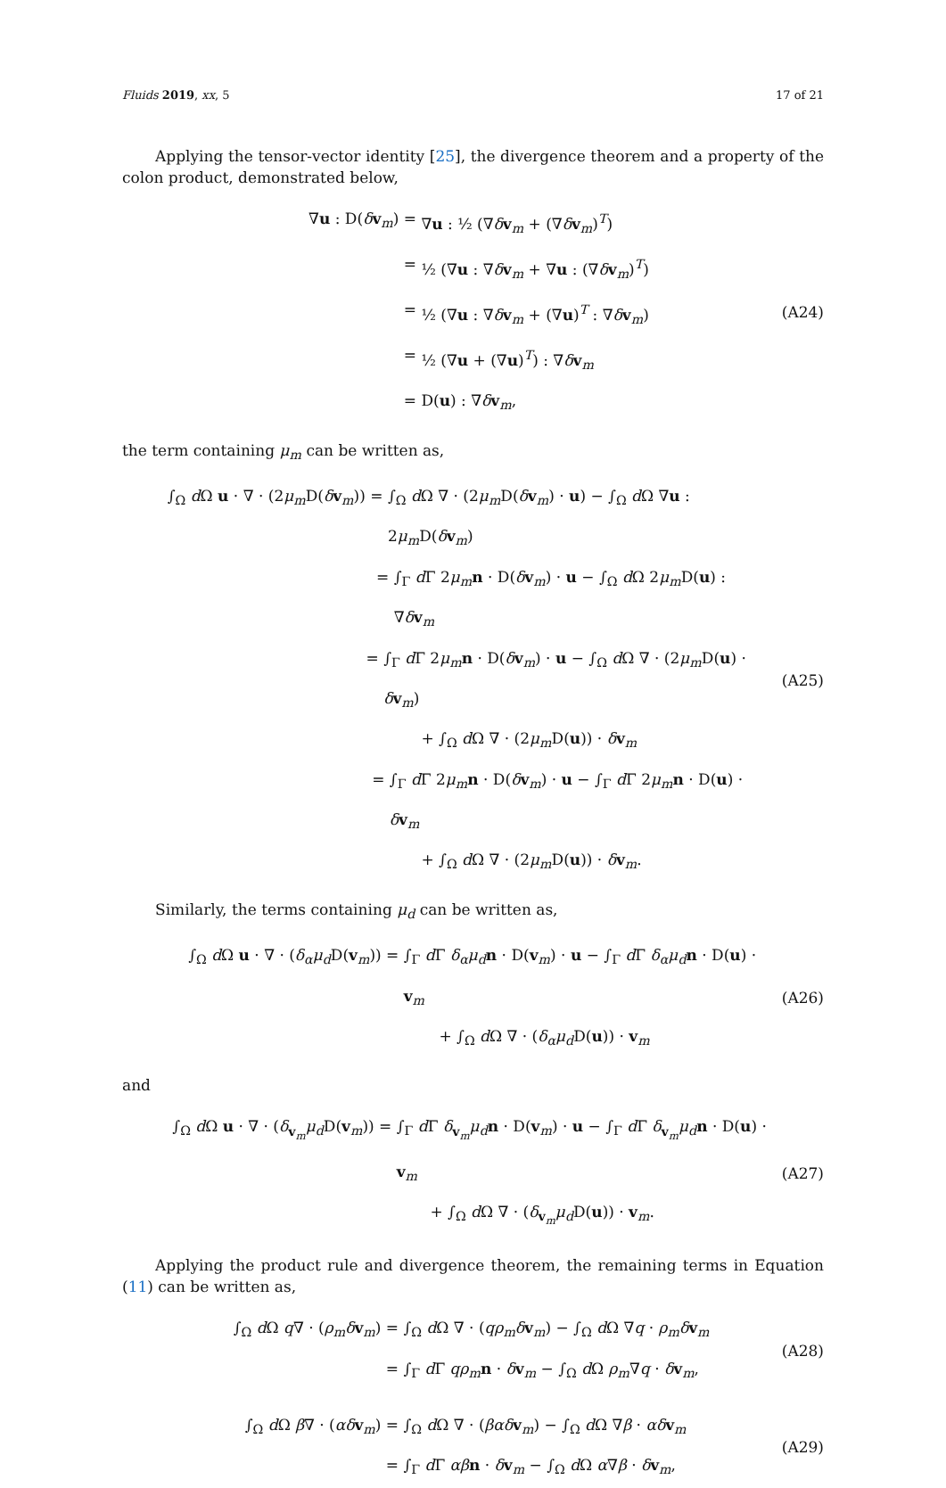Fluids 2019, xx, 5 17 of 21
Applying the tensor-vector identity [25], the divergence theorem and a property of the colon product, demonstrated below,
∇u : D(δv<sub>m</sub>) = ∇u : ½ (∇δv<sub>m</sub> + (∇δv<sub>m</sub>)<sup>T</sup>)
= ½ (∇u : ∇δv<sub>m</sub> + ∇u : (∇δv<sub>m</sub>)<sup>T</sup>)
= ½ (∇u : ∇δv<sub>m</sub> + (∇u)<sup>T</sup> : ∇δv<sub>m</sub>)
= ½ (∇u + (∇u)<sup>T</sup>) : ∇δv<sub>m</sub>
= D(u) : ∇δv<sub>m</sub>,
(A24)
the term containing μ<sub>m</sub> can be written as,
∫<sub>Ω</sub> d Ω u · ∇ · (2μ<sub>m</sub> D(δv<sub>m</sub>)) = ∫<sub>Ω</sub> d Ω ∇ · (2μ<sub>m</sub> D(δv<sub>m</sub>) · u) − ∫<sub>Ω</sub> d Ω ∇u : 2μ<sub>m</sub> D(δv<sub>m</sub>)
= ∫<sub>Γ</sub> d Γ 2μ<sub>m</sub> n · D(δv<sub>m</sub>) · u − ∫<sub>Ω</sub> d Ω 2μ<sub>m</sub> D(u) : ∇δv<sub>m</sub>
= ∫<sub>Γ</sub> d Γ 2μ<sub>m</sub> n · D(δv<sub>m</sub>) · u − ∫<sub>Ω</sub> d Ω ∇ · (2μ<sub>m</sub> D(u) · δv<sub>m</sub>)
+ ∫<sub>Ω</sub> d Ω ∇ · (2μ<sub>m</sub> D(u)) · δv<sub>m</sub>
= ∫<sub>Γ</sub> d Γ 2μ<sub>m</sub> n · D(δv<sub>m</sub>) · u − ∫<sub>Γ</sub> d Γ 2μ<sub>m</sub> n · D(u) · δv<sub>m</sub>
+ ∫<sub>Ω</sub> d Ω ∇ · (2μ<sub>m</sub> D(u)) · δv<sub>m</sub>.
(A25)
Similarly, the terms containing μ<sub>d</sub> can be written as,
∫<sub>Ω</sub> d Ω u · ∇ · (δ<sub>α</sub>μ<sub>d</sub> D(v<sub>m</sub>)) = ∫<sub>Γ</sub> d Γ δ<sub>α</sub>μ<sub>d</sub> n · D(v<sub>m</sub>) · u − ∫<sub>Γ</sub> d Γ δ<sub>α</sub>μ<sub>d</sub> n · D(u) · v<sub>m</sub>
+ ∫<sub>Ω</sub> d Ω ∇ · (δ<sub>α</sub>μ<sub>d</sub> D(u)) · v<sub>m</sub>
(A26)
and
∫<sub>Ω</sub> d Ω u · ∇ · (δ<sub>v<sub>m</sub></sub>μ<sub>d</sub> D(v<sub>m</sub>)) = ∫<sub>Γ</sub> d Γ δ<sub>v<sub>m</sub></sub>μ<sub>d</sub> n · D(v<sub>m</sub>) · u − ∫<sub>Γ</sub> d Γ δ<sub>v<sub>m</sub></sub>μ<sub>d</sub> n · D(u) · v<sub>m</sub>
+ ∫<sub>Ω</sub> d Ω ∇ · (δ<sub>v<sub>m</sub></sub>μ<sub>d</sub> D(u)) · v<sub>m</sub>.
(A27)
Applying the product rule and divergence theorem, the remaining terms in Equation (11) can be written as,
∫<sub>Ω</sub> d Ω q∇ · (ρ<sub>m</sub>δ v<sub>m</sub>) = ∫<sub>Ω</sub> d Ω ∇ · (qρ<sub>m</sub>δ v<sub>m</sub>) − ∫<sub>Ω</sub> d Ω ∇q · ρ<sub>m</sub>δ v<sub>m</sub>
= ∫<sub>Γ</sub> d Γ qρ<sub>m</sub> n · δv<sub>m</sub> − ∫<sub>Ω</sub> d Ω ρ<sub>m</sub>∇q · δv<sub>m</sub>,
(A28)
∫<sub>Ω</sub> d Ω β∇ · (αδ v<sub>m</sub>) = ∫<sub>Ω</sub> d Ω ∇ · (βαδ v<sub>m</sub>) − ∫<sub>Ω</sub> d Ω ∇β · αδ v<sub>m</sub>
= ∫<sub>Γ</sub> d Γ αβ n · δv<sub>m</sub> − ∫<sub>Ω</sub> d Ω α∇β · δv<sub>m</sub>,
(A29)